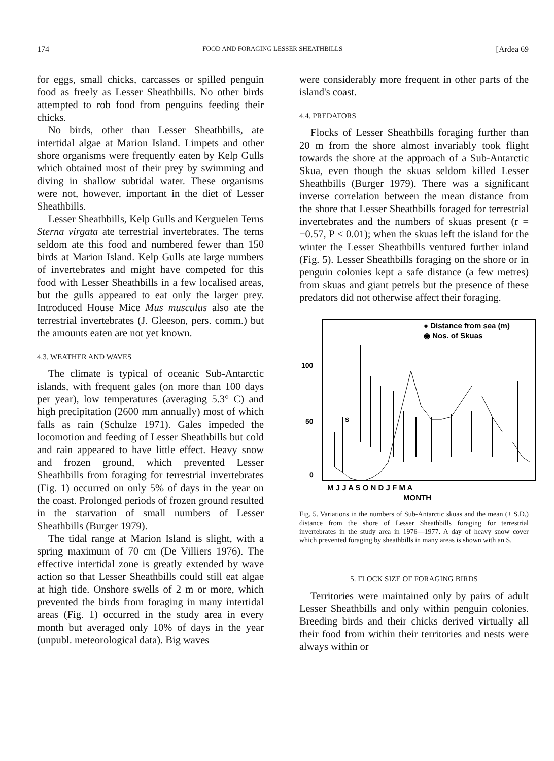174 FOOD AND FORAGING LESSER SHEATHBILLS [Ardea 69
for eggs, small chicks, carcasses or spilled penguin food as freely as Lesser Sheathbills. No other birds attempted to rob food from penguins feeding their chicks.
No birds, other than Lesser Sheathbills, ate intertidal algae at Marion Island. Limpets and other shore organisms were frequently eaten by Kelp Gulls which obtained most of their prey by swimming and diving in shallow subtidal water. These organisms were not, however, important in the diet of Lesser Sheathbills.
Lesser Sheathbills, Kelp Gulls and Kerguelen Terns Sterna virgata ate terrestrial invertebrates. The terns seldom ate this food and numbered fewer than 150 birds at Marion Island. Kelp Gulls ate large numbers of invertebrates and might have competed for this food with Lesser Sheathbills in a few localised areas, but the gulls appeared to eat only the larger prey. Introduced House Mice Mus musculus also ate the terrestrial invertebrates (J. Gleeson, pers. comm.) but the amounts eaten are not yet known.
4.3. WEATHER AND WAVES
The climate is typical of oceanic Sub-Antarctic islands, with frequent gales (on more than 100 days per year), low temperatures (averaging 5.3° C) and high precipitation (2600 mm annually) most of which falls as rain (Schulze 1971). Gales impeded the locomotion and feeding of Lesser Sheathbills but cold and rain appeared to have little effect. Heavy snow and frozen ground, which prevented Lesser Sheathbills from foraging for terrestrial invertebrates (Fig. 1) occurred on only 5% of days in the year on the coast. Prolonged periods of frozen ground resulted in the starvation of small numbers of Lesser Sheathbills (Burger 1979).
The tidal range at Marion Island is slight, with a spring maximum of 70 cm (De Villiers 1976). The effective intertidal zone is greatly extended by wave action so that Lesser Sheathbills could still eat algae at high tide. Onshore swells of 2 m or more, which prevented the birds from foraging in many intertidal areas (Fig. 1) occurred in the study area in every month but averaged only 10% of days in the year (unpubl. meteorological data). Big waves
were considerably more frequent in other parts of the island's coast.
4.4. PREDATORS
Flocks of Lesser Sheathbills foraging further than 20 m from the shore almost invariably took flight towards the shore at the approach of a Sub-Antarctic Skua, even though the skuas seldom killed Lesser Sheathbills (Burger 1979). There was a significant inverse correlation between the mean distance from the shore that Lesser Sheathbills foraged for terrestrial invertebrates and the numbers of skuas present (r = −0.57, P < 0.01); when the skuas left the island for the winter the Lesser Sheathbills ventured further inland (Fig. 5). Lesser Sheathbills foraging on the shore or in penguin colonies kept a safe distance (a few metres) from skuas and giant petrels but the presence of these predators did not otherwise affect their foraging.
● Distance from sea (m)
◉ Nos. of Skuas
100
50
0
S
M J J A S O N D J F M A
MONTH
Fig. 5. Variations in the numbers of Sub-Antarctic skuas and the mean (± S.D.) distance from the shore of Lesser Sheathbills foraging for terrestrial invertebrates in the study area in 1976—1977. A day of heavy snow cover which prevented foraging by sheathbills in many areas is shown with an S.
5. FLOCK SIZE OF FORAGING BIRDS
Territories were maintained only by pairs of adult Lesser Sheathbills and only within penguin colonies. Breeding birds and their chicks derived virtually all their food from within their territories and nests were always within or